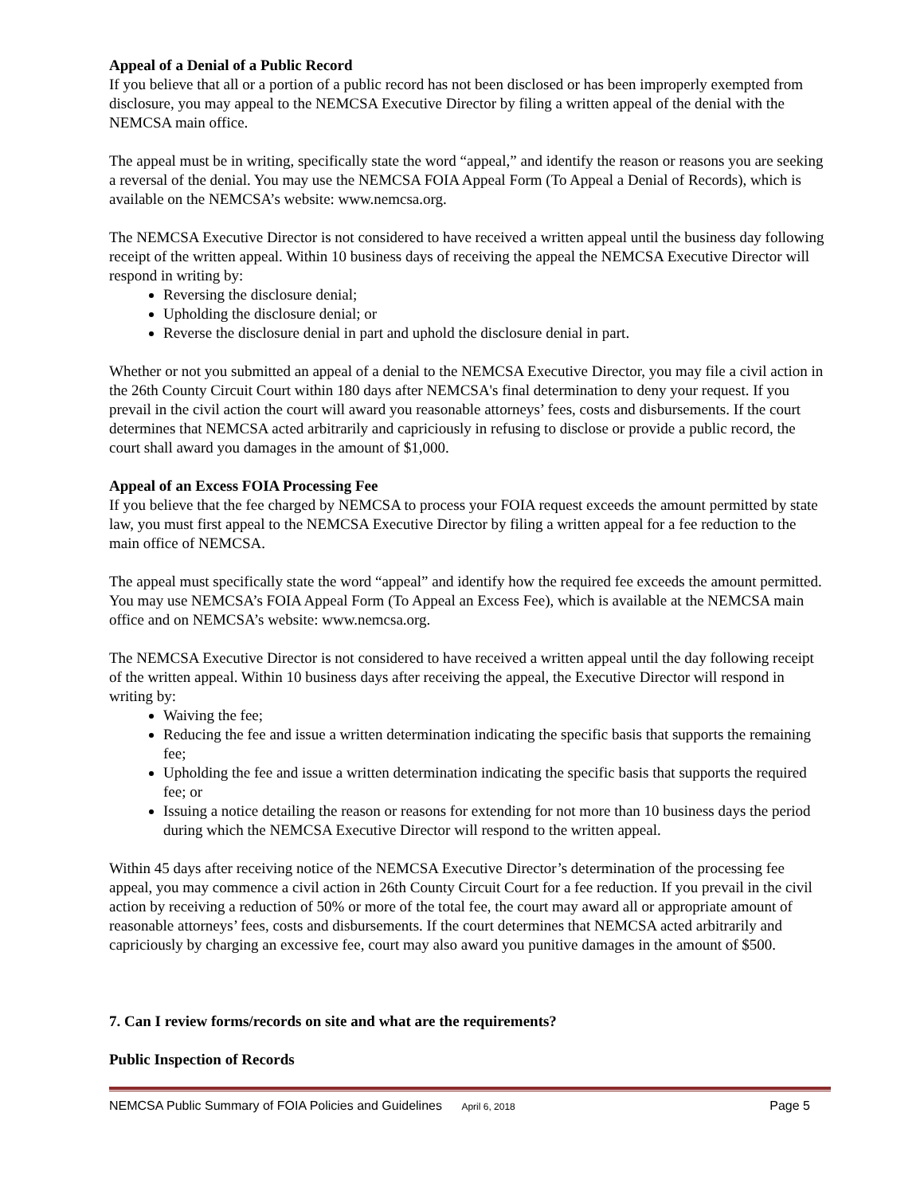Appeal of a Denial of a Public Record
If you believe that all or a portion of a public record has not been disclosed or has been improperly exempted from disclosure, you may appeal to the NEMCSA Executive Director by filing a written appeal of the denial with the NEMCSA main office.
The appeal must be in writing, specifically state the word “appeal,” and identify the reason or reasons you are seeking a reversal of the denial. You may use the NEMCSA FOIA Appeal Form (To Appeal a Denial of Records), which is available on the NEMCSA’s website: www.nemcsa.org.
The NEMCSA Executive Director is not considered to have received a written appeal until the business day following receipt of the written appeal. Within 10 business days of receiving the appeal the NEMCSA Executive Director will respond in writing by:
Reversing the disclosure denial;
Upholding the disclosure denial; or
Reverse the disclosure denial in part and uphold the disclosure denial in part.
Whether or not you submitted an appeal of a denial to the NEMCSA Executive Director, you may file a civil action in the 26th County Circuit Court within 180 days after NEMCSA's final determination to deny your request. If you prevail in the civil action the court will award you reasonable attorneys’ fees, costs and disbursements. If the court determines that NEMCSA acted arbitrarily and capriciously in refusing to disclose or provide a public record, the court shall award you damages in the amount of $1,000.
Appeal of an Excess FOIA Processing Fee
If you believe that the fee charged by NEMCSA to process your FOIA request exceeds the amount permitted by state law, you must first appeal to the NEMCSA Executive Director by filing a written appeal for a fee reduction to the main office of NEMCSA.
The appeal must specifically state the word “appeal” and identify how the required fee exceeds the amount permitted. You may use NEMCSA’s FOIA Appeal Form (To Appeal an Excess Fee), which is available at the NEMCSA main office and on NEMCSA’s website: www.nemcsa.org.
The NEMCSA Executive Director is not considered to have received a written appeal until the day following receipt of the written appeal. Within 10 business days after receiving the appeal, the Executive Director will respond in writing by:
Waiving the fee;
Reducing the fee and issue a written determination indicating the specific basis that supports the remaining fee;
Upholding the fee and issue a written determination indicating the specific basis that supports the required fee; or
Issuing a notice detailing the reason or reasons for extending for not more than 10 business days the period during which the NEMCSA Executive Director will respond to the written appeal.
Within 45 days after receiving notice of the NEMCSA Executive Director’s determination of the processing fee appeal, you may commence a civil action in 26th County Circuit Court for a fee reduction. If you prevail in the civil action by receiving a reduction of 50% or more of the total fee, the court may award all or appropriate amount of reasonable attorneys’ fees, costs and disbursements. If the court determines that NEMCSA acted arbitrarily and capriciously by charging an excessive fee, court may also award you punitive damages in the amount of $500.
7. Can I review forms/records on site and what are the requirements?
Public Inspection of Records
NEMCSA Public Summary of FOIA Policies and Guidelines April 6, 2018 Page 5